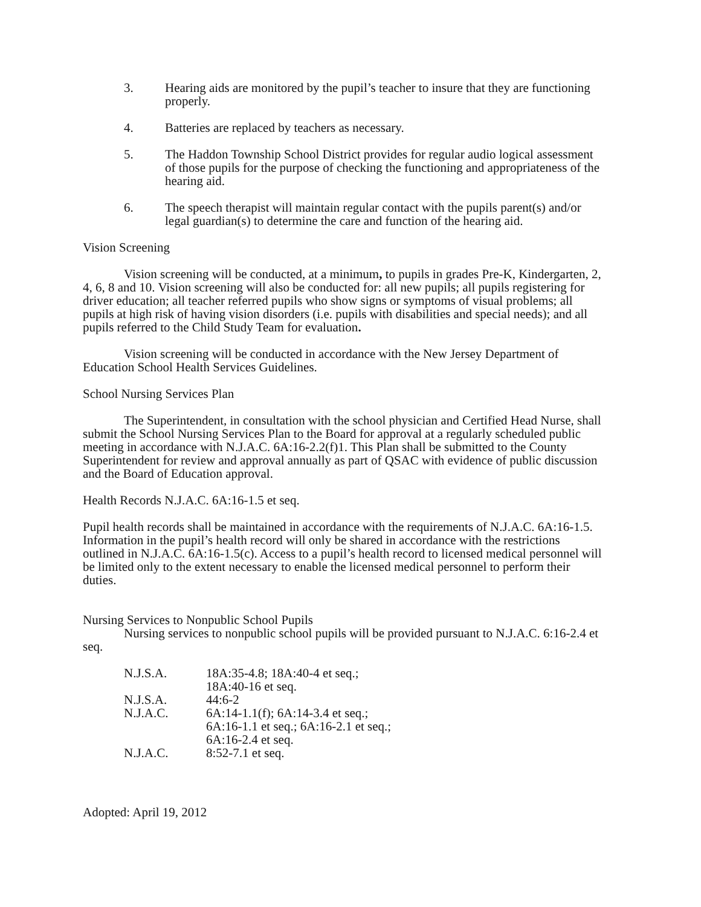3. Hearing aids are monitored by the pupil’s teacher to insure that they are functioning properly.
4. Batteries are replaced by teachers as necessary.
5. The Haddon Township School District provides for regular audio logical assessment of those pupils for the purpose of checking the functioning and appropriateness of the hearing aid.
6. The speech therapist will maintain regular contact with the pupils parent(s) and/or legal guardian(s) to determine the care and function of the hearing aid.
Vision Screening
Vision screening will be conducted, at a minimum, to pupils in grades Pre-K, Kindergarten, 2, 4, 6, 8 and 10. Vision screening will also be conducted for: all new pupils; all pupils registering for driver education; all teacher referred pupils who show signs or symptoms of visual problems; all pupils at high risk of having vision disorders (i.e. pupils with disabilities and special needs); and all pupils referred to the Child Study Team for evaluation.
Vision screening will be conducted in accordance with the New Jersey Department of Education School Health Services Guidelines.
School Nursing Services Plan
The Superintendent, in consultation with the school physician and Certified Head Nurse, shall submit the School Nursing Services Plan to the Board for approval at a regularly scheduled public meeting in accordance with N.J.A.C. 6A:16-2.2(f)1. This Plan shall be submitted to the County Superintendent for review and approval annually as part of QSAC with evidence of public discussion and the Board of Education approval.
Health Records N.J.A.C. 6A:16-1.5 et seq.
Pupil health records shall be maintained in accordance with the requirements of N.J.A.C. 6A:16-1.5. Information in the pupil’s health record will only be shared in accordance with the restrictions outlined in N.J.A.C. 6A:16-1.5(c). Access to a pupil’s health record to licensed medical personnel will be limited only to the extent necessary to enable the licensed medical personnel to perform their duties.
Nursing Services to Nonpublic School Pupils
Nursing services to nonpublic school pupils will be provided pursuant to N.J.A.C. 6:16-2.4 et seq.
| N.J.S.A. | 18A:35-4.8; 18A:40-4 et seq.; 18A:40-16 et seq. |
| N.J.S.A. | 44:6-2 |
| N.J.A.C. | 6A:14-1.1(f); 6A:14-3.4 et seq.; 6A:16-1.1 et seq.; 6A:16-2.1 et seq.; 6A:16-2.4 et seq. |
| N.J.A.C. | 8:52-7.1 et seq. |
Adopted: April 19, 2012